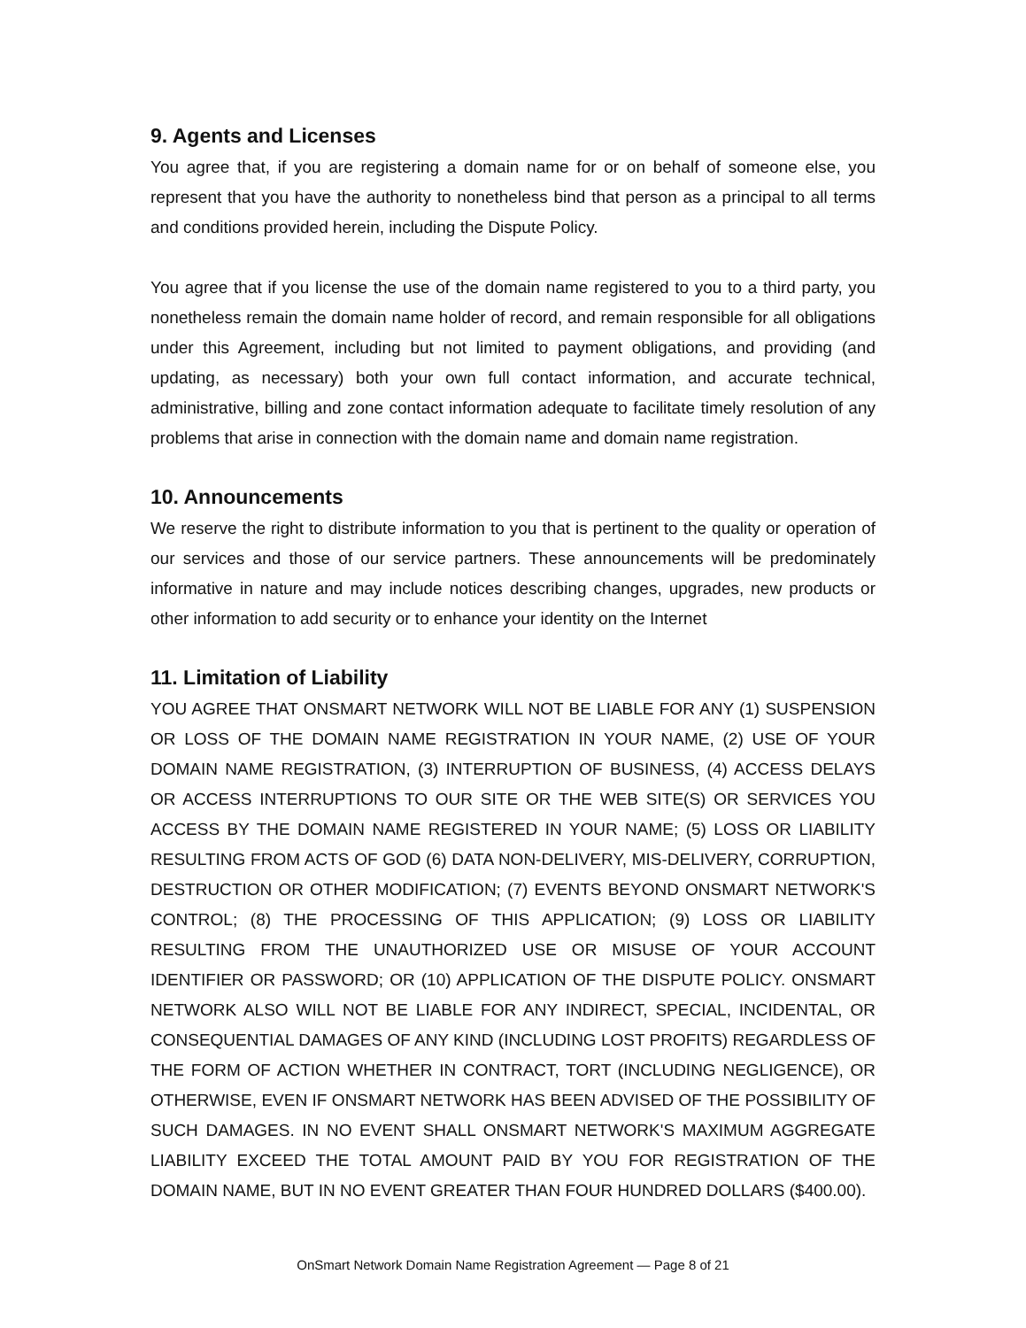9. Agents and Licenses
You agree that, if you are registering a domain name for or on behalf of someone else, you represent that you have the authority to nonetheless bind that person as a principal to all terms and conditions provided herein, including the Dispute Policy.
You agree that if you license the use of the domain name registered to you to a third party, you nonetheless remain the domain name holder of record, and remain responsible for all obligations under this Agreement, including but not limited to payment obligations, and providing (and updating, as necessary) both your own full contact information, and accurate technical, administrative, billing and zone contact information adequate to facilitate timely resolution of any problems that arise in connection with the domain name and domain name registration.
10. Announcements
We reserve the right to distribute information to you that is pertinent to the quality or operation of our services and those of our service partners. These announcements will be predominately informative in nature and may include notices describing changes, upgrades, new products or other information to add security or to enhance your identity on the Internet
11. Limitation of Liability
YOU AGREE THAT ONSMART NETWORK WILL NOT BE LIABLE FOR ANY (1) SUSPENSION OR LOSS OF THE DOMAIN NAME REGISTRATION IN YOUR NAME, (2) USE OF YOUR DOMAIN NAME REGISTRATION, (3) INTERRUPTION OF BUSINESS, (4) ACCESS DELAYS OR ACCESS INTERRUPTIONS TO OUR SITE OR THE WEB SITE(S) OR SERVICES YOU ACCESS BY THE DOMAIN NAME REGISTERED IN YOUR NAME; (5) LOSS OR LIABILITY RESULTING FROM ACTS OF GOD (6) DATA NON-DELIVERY, MIS-DELIVERY, CORRUPTION, DESTRUCTION OR OTHER MODIFICATION; (7) EVENTS BEYOND ONSMART NETWORK'S CONTROL; (8) THE PROCESSING OF THIS APPLICATION; (9) LOSS OR LIABILITY RESULTING FROM THE UNAUTHORIZED USE OR MISUSE OF YOUR ACCOUNT IDENTIFIER OR PASSWORD; OR (10) APPLICATION OF THE DISPUTE POLICY. ONSMART NETWORK ALSO WILL NOT BE LIABLE FOR ANY INDIRECT, SPECIAL, INCIDENTAL, OR CONSEQUENTIAL DAMAGES OF ANY KIND (INCLUDING LOST PROFITS) REGARDLESS OF THE FORM OF ACTION WHETHER IN CONTRACT, TORT (INCLUDING NEGLIGENCE), OR OTHERWISE, EVEN IF ONSMART NETWORK HAS BEEN ADVISED OF THE POSSIBILITY OF SUCH DAMAGES. IN NO EVENT SHALL ONSMART NETWORK'S MAXIMUM AGGREGATE LIABILITY EXCEED THE TOTAL AMOUNT PAID BY YOU FOR REGISTRATION OF THE DOMAIN NAME, BUT IN NO EVENT GREATER THAN FOUR HUNDRED DOLLARS ($400.00).
OnSmart Network Domain Name Registration Agreement — Page 8 of 21